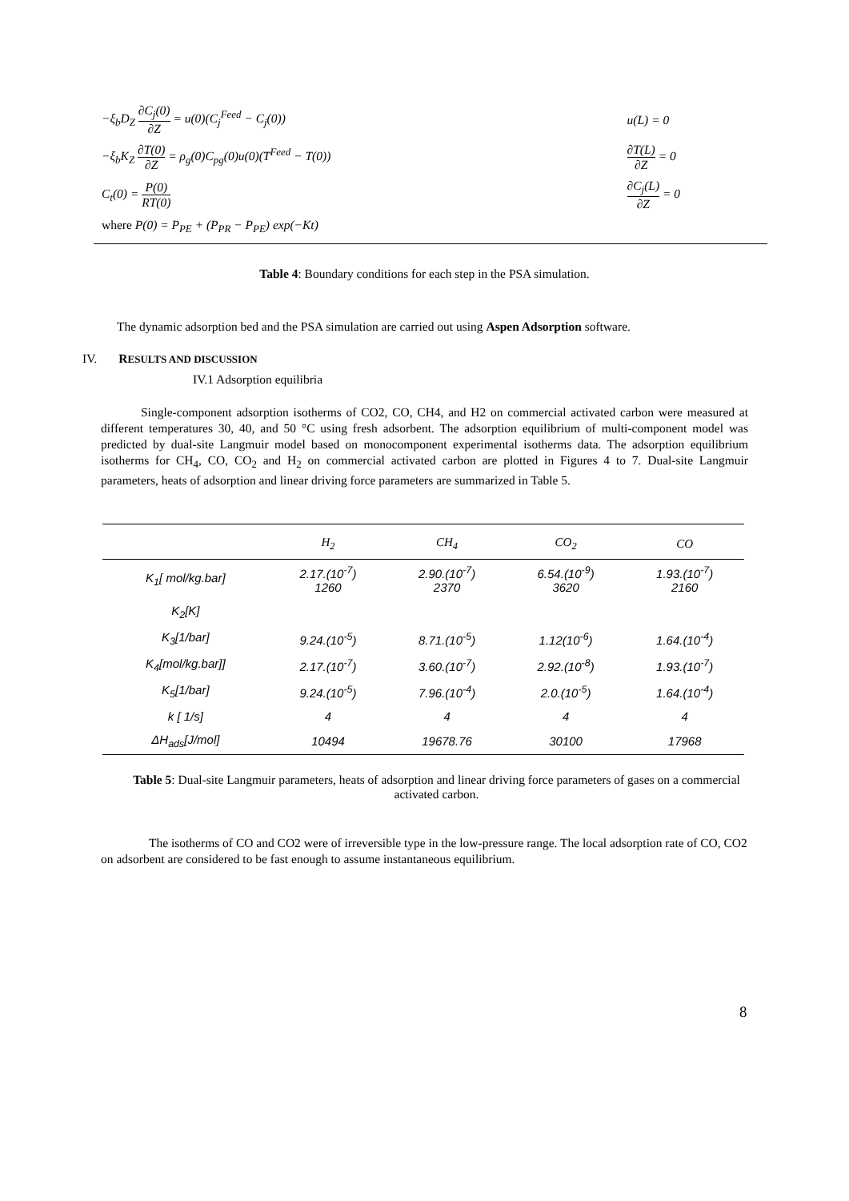| −ξ<sub>b</sub>D<sub>Z</sub> ∂C<sub>j</sub>(0) ∂Z = u(0)(C<sub>j</sub><sup>Feed</sup> − C<sub>j</sub>(0)) | u(L) = 0 |
| −ξ<sub>b</sub>K<sub>Z</sub> ∂T(0) ∂Z = ρ<sub>g</sub>(0)C<sub>pg</sub>(0)u(0)(T<sup>Feed</sup> − T(0)) | ∂T(L) ∂Z = 0 |
| C<sub>t</sub>(0) = P(0) RT(0) | ∂C<sub>j</sub>(L) ∂Z = 0 |
| where P(0) = P<sub>PE</sub> + (P<sub>PR</sub> − P<sub>PE</sub>) exp(−Kt) | |
Table 4: Boundary conditions for each step in the PSA simulation.
The dynamic adsorption bed and the PSA simulation are carried out using Aspen Adsorption software.
IV. RESULTS AND DISCUSSION
IV.1 Adsorption equilibria
Single-component adsorption isotherms of CO2, CO, CH4, and H2 on commercial activated carbon were measured at different temperatures 30, 40, and 50 °C using fresh adsorbent. The adsorption equilibrium of multi-component model was predicted by dual-site Langmuir model based on monocomponent experimental isotherms data. The adsorption equilibrium isotherms for CH<sub>4</sub>, CO, CO<sub>2</sub> and H<sub>2</sub> on commercial activated carbon are plotted in Figures 4 to 7. Dual-site Langmuir parameters, heats of adsorption and linear driving force parameters are summarized in Table 5.
| | H<sub>2</sub> | CH<sub>4</sub> | CO<sub>2</sub> | CO |
| --- | --- | --- | --- | --- |
| K<sub>1</sub>[ mol/kg.bar] | 2.17.(10<sup>-7</sup>) 1260 | 2.90.(10<sup>-7</sup>) 2370 | 6.54.(10<sup>-9</sup>) 3620 | 1.93.(10<sup>-7</sup>) 2160 |
| K<sub>2</sub>[K] | | | | |
| K<sub>3</sub>[1/bar] | 9.24.(10<sup>-5</sup>) | 8.71.(10<sup>-5</sup>) | 1.12(10<sup>-6</sup>) | 1.64.(10<sup>-4</sup>) |
| K<sub>4</sub>[mol/kg.bar]] | 2.17.(10<sup>-7</sup>) | 3.60.(10<sup>-7</sup>) | 2.92.(10<sup>-8</sup>) | 1.93.(10<sup>-7</sup>) |
| K<sub>5</sub>[1/bar] | 9.24.(10<sup>-5</sup>) | 7.96.(10<sup>-4</sup>) | 2.0.(10<sup>-5</sup>) | 1.64.(10<sup>-4</sup>) |
| k [ 1/s] | 4 | 4 | 4 | 4 |
| ΔH<sub>ads</sub>[J/mol] | 10494 | 19678.76 | 30100 | 17968 |
Table 5: Dual-site Langmuir parameters, heats of adsorption and linear driving force parameters of gases on a commercial activated carbon.
The isotherms of CO and CO2 were of irreversible type in the low-pressure range. The local adsorption rate of CO, CO2 on adsorbent are considered to be fast enough to assume instantaneous equilibrium.
8